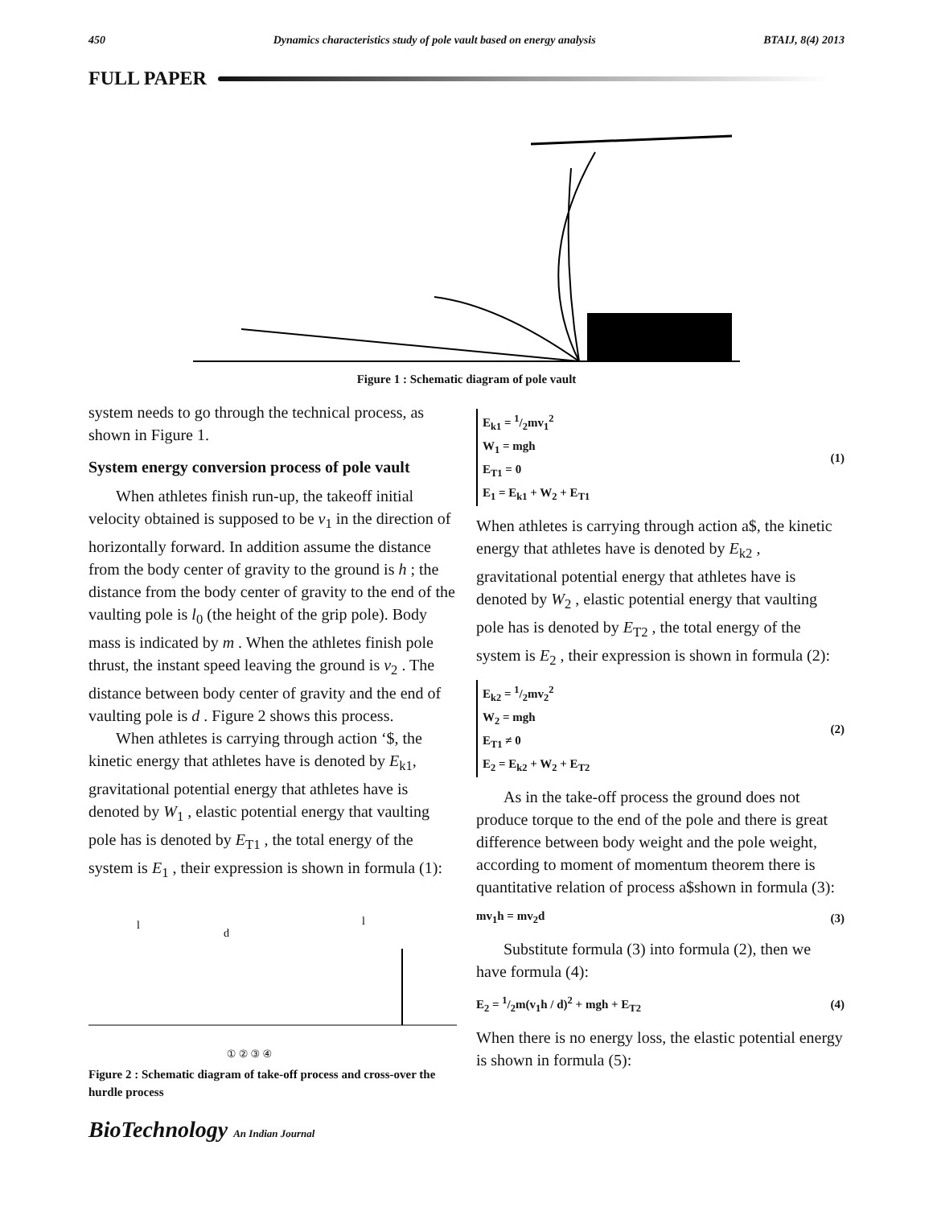450 Dynamics characteristics study of pole vault based on energy analysis BTAIJ, 8(4) 2013
FULL PAPER
Figure 1 : Schematic diagram of pole vault
system needs to go through the technical process, as shown in Figure 1.
System energy conversion process of pole vault
When athletes finish run-up, the takeoff initial velocity obtained is supposed to be v<sub>1</sub> in the direction of horizontally forward. In addition assume the distance from the body center of gravity to the ground is h ; the distance from the body center of gravity to the end of the vaulting pole is l<sub>0</sub> (the height of the grip pole). Body mass is indicated by m . When the athletes finish pole thrust, the instant speed leaving the ground is v<sub>2</sub> . The distance between body center of gravity and the end of vaulting pole is d . Figure 2 shows this process.
When athletes is carrying through action ‘$, the kinetic energy that athletes have is denoted by E<sub>k1</sub>, gravitational potential energy that athletes have is denoted by W<sub>1</sub> , elastic potential energy that vaulting pole has is denoted by E<sub>T1</sub> , the total energy of the system is E<sub>1</sub> , their expression is shown in formula (1):
l
d
l
① ② ③ ④
Figure 2 : Schematic diagram of take-off process and cross-over the hurdle process
E<sub>k1</sub> = 1/2mv<sub>1</sub><sup>2</sup>
W<sub>1</sub> = mgh
E<sub>T1</sub> = 0
E<sub>1</sub> = E<sub>k1</sub> + W<sub>2</sub> + E<sub>T1</sub>
(1)
When athletes is carrying through action a$, the kinetic energy that athletes have is denoted by E<sub>k2</sub> , gravitational potential energy that athletes have is denoted by W<sub>2</sub> , elastic potential energy that vaulting pole has is denoted by E<sub>T2</sub> , the total energy of the system is E<sub>2</sub> , their expression is shown in formula (2):
E<sub>k2</sub> = 1/2mv<sub>2</sub><sup>2</sup>
W<sub>2</sub> = mgh
E<sub>T1</sub> ≠ 0
E<sub>2</sub> = E<sub>k2</sub> + W<sub>2</sub> + E<sub>T2</sub>
(2)
As in the take-off process the ground does not produce torque to the end of the pole and there is great difference between body weight and the pole weight, according to moment of momentum theorem there is quantitative relation of process a$shown in formula (3):
mv<sub>1</sub>h = mv<sub>2</sub>d (3)
Substitute formula (3) into formula (2), then we have formula (4):
E<sub>2</sub> = 1/2m(v<sub>1</sub>h / d)<sup>2</sup> + mgh + E<sub>T2</sub> (4)
When there is no energy loss, the elastic potential energy is shown in formula (5):
BioTechnology An Indian Journal